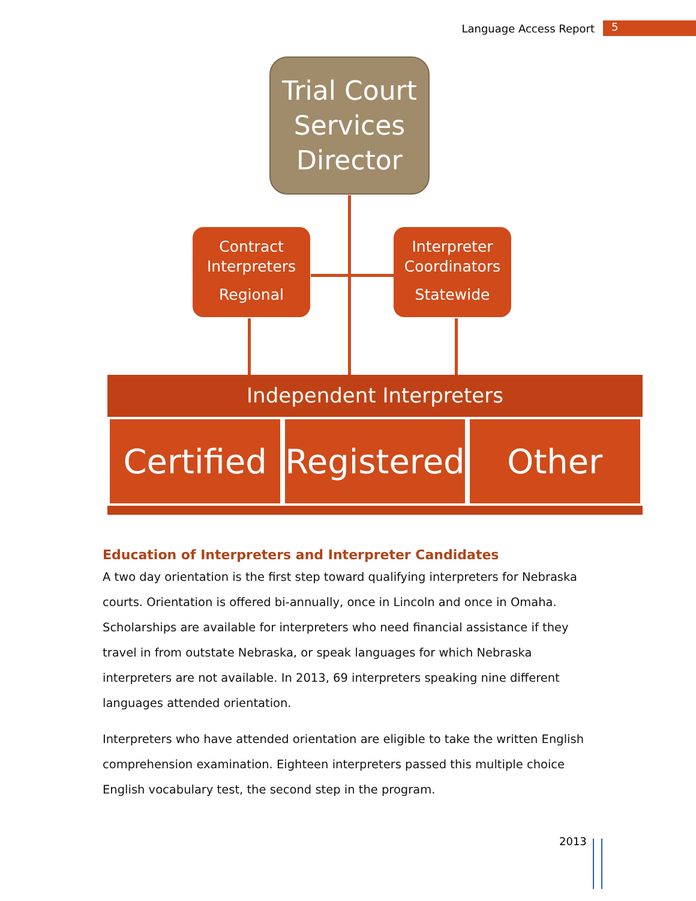Language Access Report 5
Trial Court
Services
Director
Contract
Interpreters
Regional
Interpreter
Coordinators
Statewide
Independent Interpreters
Certified Registered Other
Education of Interpreters and Interpreter Candidates
A two day orientation is the first step toward qualifying interpreters for Nebraska courts. Orientation is offered bi-annually, once in Lincoln and once in Omaha. Scholarships are available for interpreters who need financial assistance if they travel in from outstate Nebraska, or speak languages for which Nebraska interpreters are not available. In 2013, 69 interpreters speaking nine different languages attended orientation.
Interpreters who have attended orientation are eligible to take the written English comprehension examination. Eighteen interpreters passed this multiple choice English vocabulary test, the second step in the program.
2013